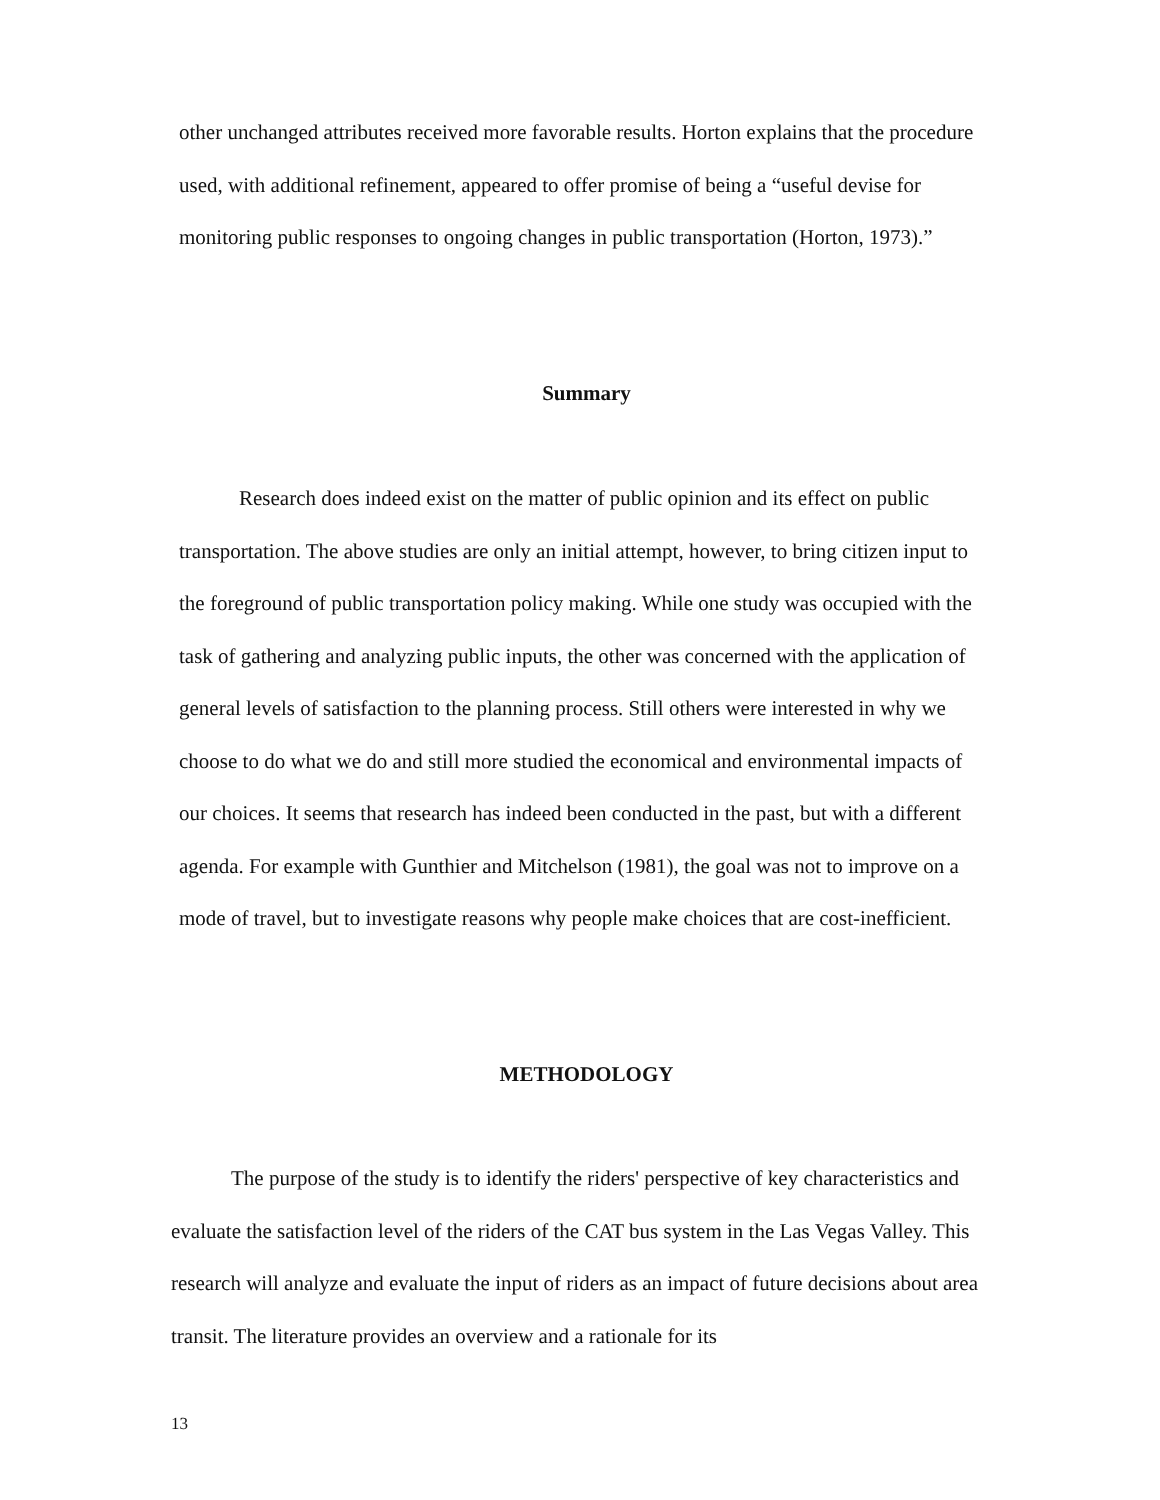other unchanged attributes received more favorable results. Horton explains that the procedure used, with additional refinement, appeared to offer promise of being a “useful devise for monitoring public responses to ongoing changes in public transportation (Horton, 1973).”
Summary
Research does indeed exist on the matter of public opinion and its effect on public transportation. The above studies are only an initial attempt, however, to bring citizen input to the foreground of public transportation policy making. While one study was occupied with the task of gathering and analyzing public inputs, the other was concerned with the application of general levels of satisfaction to the planning process. Still others were interested in why we choose to do what we do and still more studied the economical and environmental impacts of our choices. It seems that research has indeed been conducted in the past, but with a different agenda. For example with Gunthier and Mitchelson (1981), the goal was not to improve on a mode of travel, but to investigate reasons why people make choices that are cost-inefficient.
METHODOLOGY
The purpose of the study is to identify the riders' perspective of key characteristics and evaluate the satisfaction level of the riders of the CAT bus system in the Las Vegas Valley. This research will analyze and evaluate the input of riders as an impact of future decisions about area transit. The literature provides an overview and a rationale for its
13